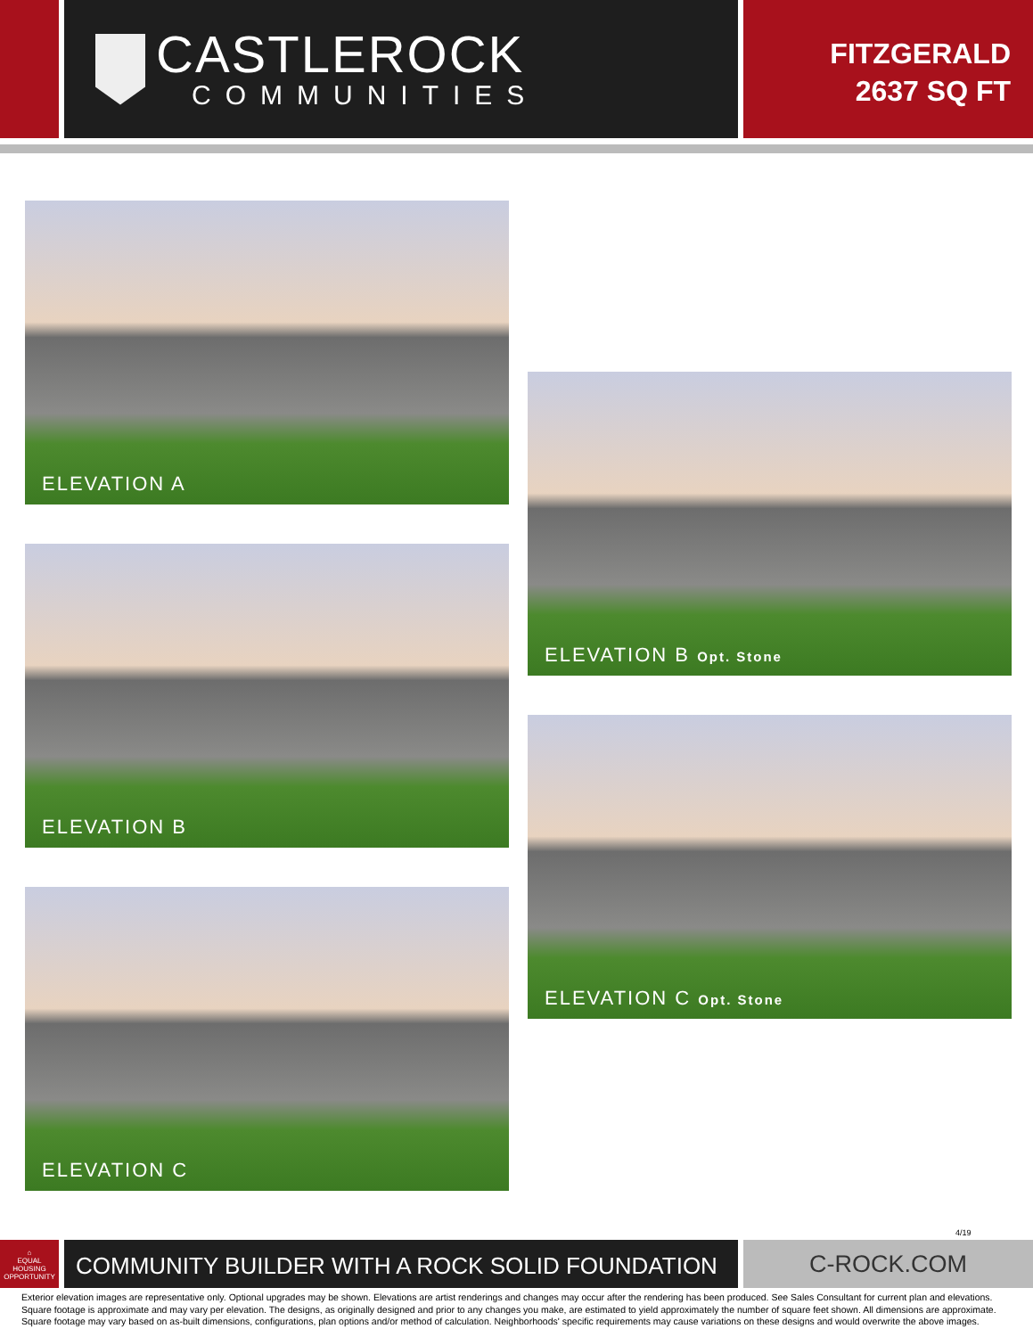CASTLEROCK
COMMUNITIES
FITZGERALD
2637 SQ FT
ELEVATION A
ELEVATION B
ELEVATION C
ELEVATION B Opt. Stone
ELEVATION C Opt. Stone
4/19
⌂
EQUAL HOUSING OPPORTUNITY
COMMUNITY BUILDER WITH A ROCK SOLID FOUNDATION C-ROCK.COM
Exterior elevation images are representative only. Optional upgrades may be shown. Elevations are artist renderings and changes may occur after the rendering has been produced. See Sales Consultant for current plan and elevations. Square footage is approximate and may vary per elevation. The designs, as originally designed and prior to any changes you make, are estimated to yield approximately the number of square feet shown. All dimensions are approximate. Square footage may vary based on as-built dimensions, configurations, plan options and/or method of calculation. Neighborhoods' specific requirements may cause variations on these designs and would overwrite the above images.